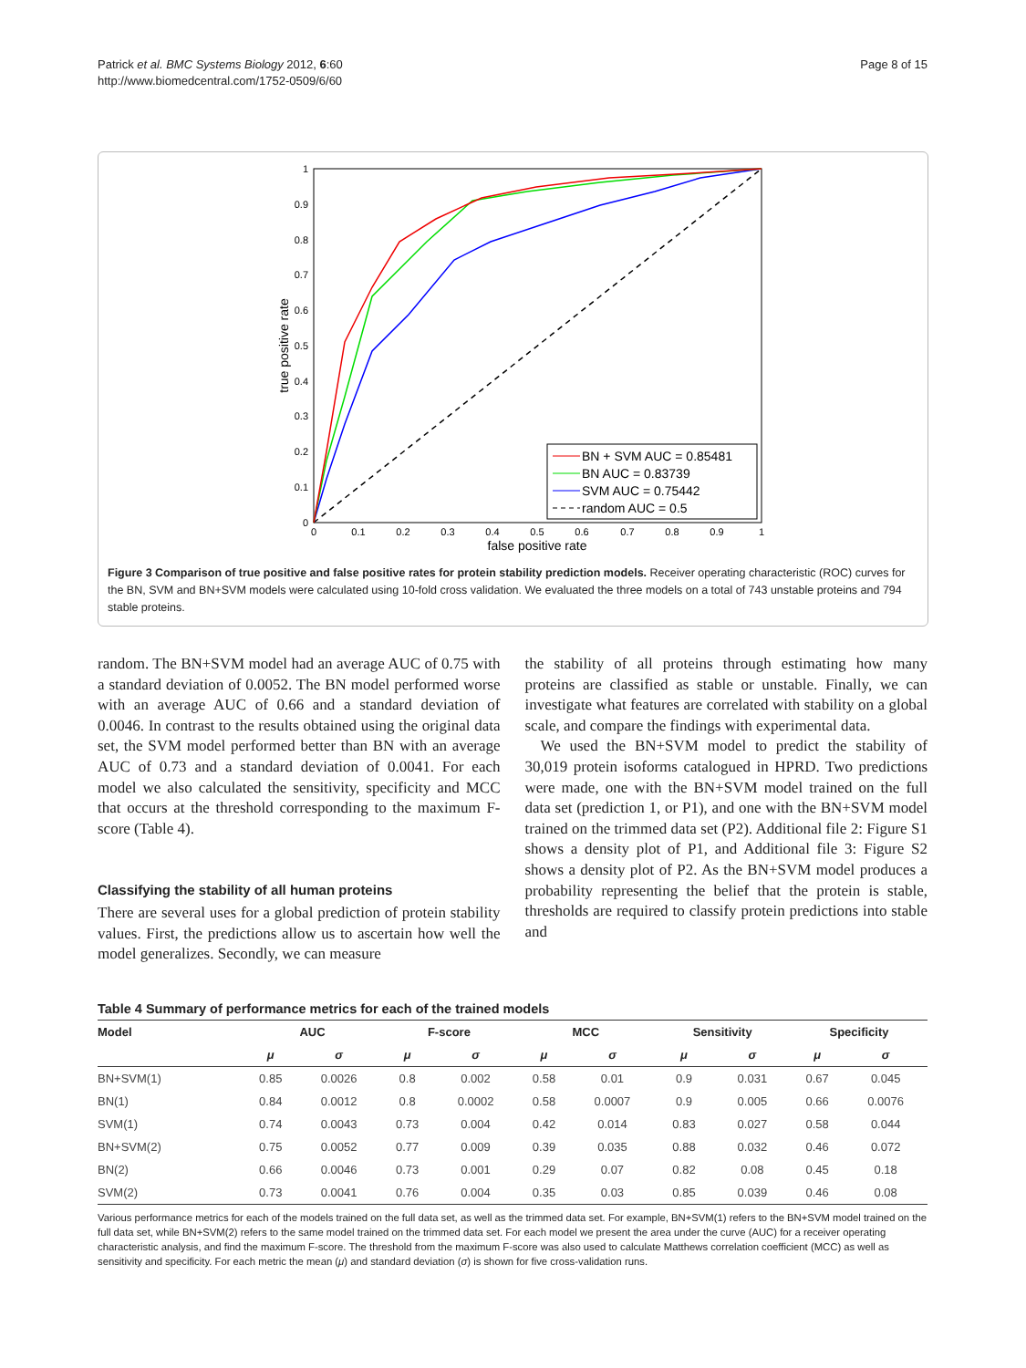Patrick et al. BMC Systems Biology 2012, 6:60
http://www.biomedcentral.com/1752-0509/6/60
Page 8 of 15
1
0.9
0.8
0.7
0.6
0.5
0.4
0.3
0.2
0.1
0
0
0.1
0.2
0.3
0.4
0.5
0.6
0.7
0.8
0.9
1
false positive rate
true positive rate
BN + SVM AUC = 0.85481
BN AUC = 0.83739
SVM AUC = 0.75442
random AUC = 0.5
Figure 3 Comparison of true positive and false positive rates for protein stability prediction models. Receiver operating characteristic (ROC) curves for the BN, SVM and BN+SVM models were calculated using 10-fold cross validation. We evaluated the three models on a total of 743 unstable proteins and 794 stable proteins.
random. The BN+SVM model had an average AUC of 0.75 with a standard deviation of 0.0052. The BN model performed worse with an average AUC of 0.66 and a standard deviation of 0.0046. In contrast to the results obtained using the original data set, the SVM model performed better than BN with an average AUC of 0.73 and a standard deviation of 0.0041. For each model we also calculated the sensitivity, specificity and MCC that occurs at the threshold corresponding to the maximum F-score (Table 4).
Classifying the stability of all human proteins
There are several uses for a global prediction of protein stability values. First, the predictions allow us to ascertain how well the model generalizes. Secondly, we can measure
the stability of all proteins through estimating how many proteins are classified as stable or unstable. Finally, we can investigate what features are correlated with stability on a global scale, and compare the findings with experimental data.
We used the BN+SVM model to predict the stability of 30,019 protein isoforms catalogued in HPRD. Two predictions were made, one with the BN+SVM model trained on the full data set (prediction 1, or P1), and one with the BN+SVM model trained on the trimmed data set (P2). Additional file 2: Figure S1 shows a density plot of P1, and Additional file 3: Figure S2 shows a density plot of P2. As the BN+SVM model produces a probability representing the belief that the protein is stable, thresholds are required to classify protein predictions into stable and
Table 4 Summary of performance metrics for each of the trained models
| Model | AUC | | F-score | | MCC | | Sensitivity | | Specificity | |
| --- | --- | --- | --- | --- | --- | --- | --- | --- | --- | --- |
| | μ | σ | μ | σ | μ | σ | μ | σ | μ | σ |
| BN+SVM(1) | 0.85 | 0.0026 | 0.8 | 0.002 | 0.58 | 0.01 | 0.9 | 0.031 | 0.67 | 0.045 |
| BN(1) | 0.84 | 0.0012 | 0.8 | 0.0002 | 0.58 | 0.0007 | 0.9 | 0.005 | 0.66 | 0.0076 |
| SVM(1) | 0.74 | 0.0043 | 0.73 | 0.004 | 0.42 | 0.014 | 0.83 | 0.027 | 0.58 | 0.044 |
| BN+SVM(2) | 0.75 | 0.0052 | 0.77 | 0.009 | 0.39 | 0.035 | 0.88 | 0.032 | 0.46 | 0.072 |
| BN(2) | 0.66 | 0.0046 | 0.73 | 0.001 | 0.29 | 0.07 | 0.82 | 0.08 | 0.45 | 0.18 |
| SVM(2) | 0.73 | 0.0041 | 0.76 | 0.004 | 0.35 | 0.03 | 0.85 | 0.039 | 0.46 | 0.08 |
Various performance metrics for each of the models trained on the full data set, as well as the trimmed data set. For example, BN+SVM(1) refers to the BN+SVM model trained on the full data set, while BN+SVM(2) refers to the same model trained on the trimmed data set. For each model we present the area under the curve (AUC) for a receiver operating characteristic analysis, and find the maximum F-score. The threshold from the maximum F-score was also used to calculate Matthews correlation coefficient (MCC) as well as sensitivity and specificity. For each metric the mean (μ) and standard deviation (σ) is shown for five cross-validation runs.